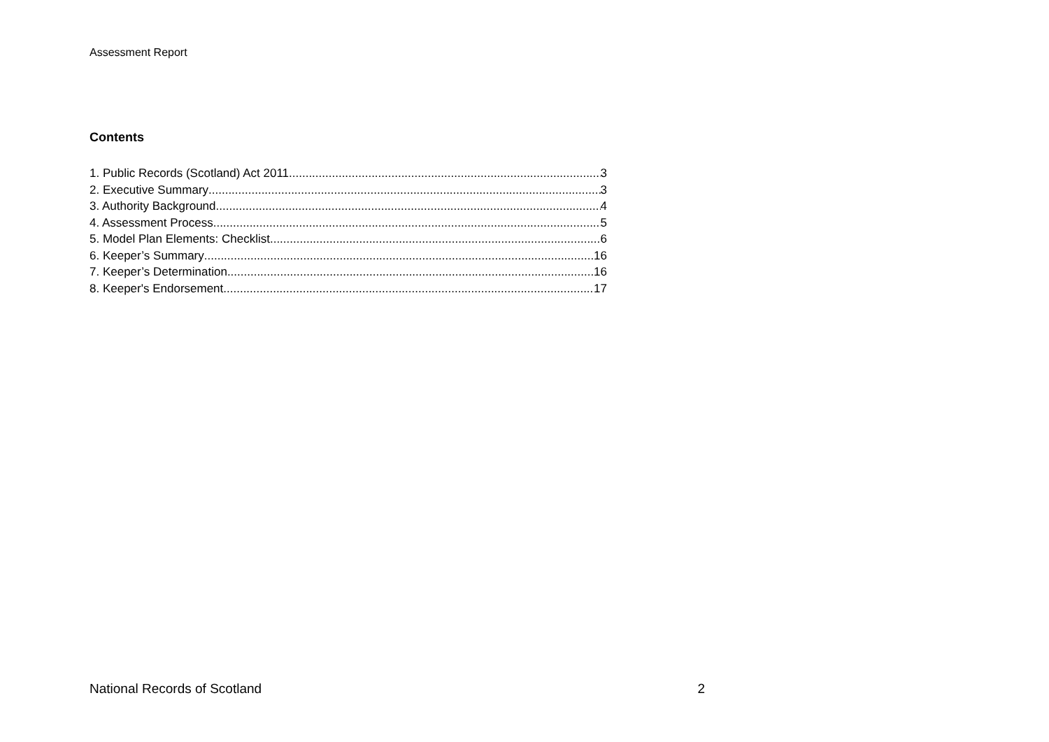Assessment Report
Contents
1. Public Records (Scotland) Act 2011 3
2. Executive Summary 3
3. Authority Background 4
4. Assessment Process 5
5. Model Plan Elements: Checklist 6
6. Keeper’s Summary 16
7. Keeper’s Determination 16
8. Keeper's Endorsement 17
National Records of Scotland 2